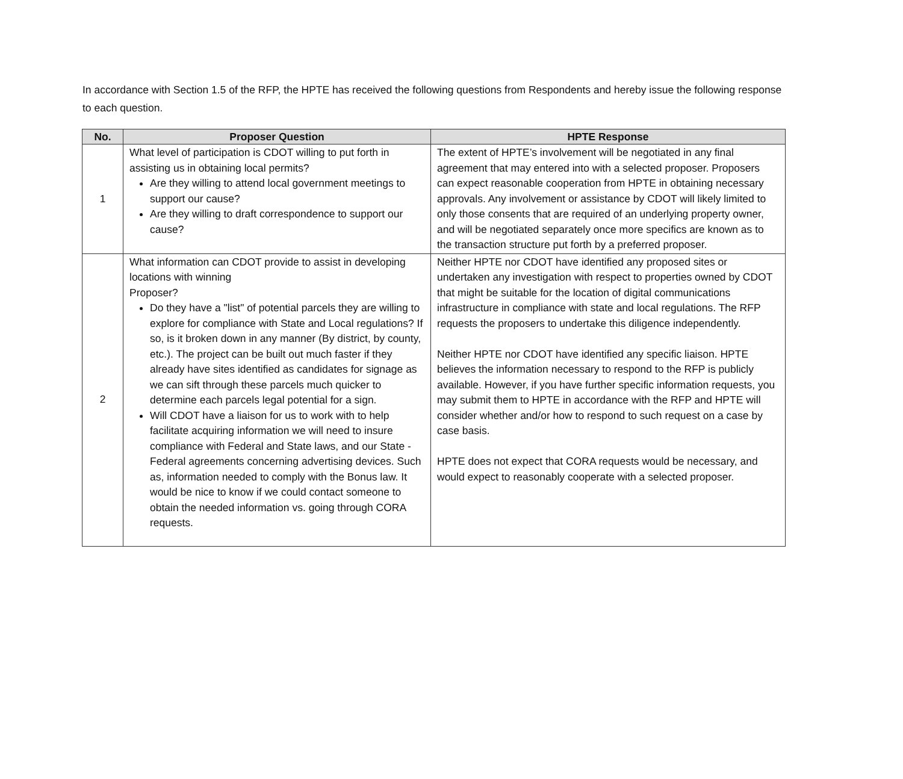In accordance with Section 1.5 of the RFP, the HPTE has received the following questions from Respondents and hereby issue the following response to each question.
| No. | Proposer Question | HPTE Response |
| --- | --- | --- |
| 1 | What level of participation is CDOT willing to put forth in assisting us in obtaining local permits? Are they willing to attend local government meetings to support our cause? Are they willing to draft correspondence to support our cause? | The extent of HPTE’s involvement will be negotiated in any final agreement that may entered into with a selected proposer. Proposers can expect reasonable cooperation from HPTE in obtaining necessary approvals. Any involvement or assistance by CDOT will likely limited to only those consents that are required of an underlying property owner, and will be negotiated separately once more specifics are known as to the transaction structure put forth by a preferred proposer. |
| 2 | What information can CDOT provide to assist in developing locations with winning Proposer? Do they have a "list" of potential parcels they are willing to explore for compliance with State and Local regulations? If so, is it broken down in any manner (By district, by county, etc.). The project can be built out much faster if they already have sites identified as candidates for signage as we can sift through these parcels much quicker to determine each parcels legal potential for a sign. Will CDOT have a liaison for us to work with to help facilitate acquiring information we will need to insure compliance with Federal and State laws, and our State - Federal agreements concerning advertising devices. Such as, information needed to comply with the Bonus law. It would be nice to know if we could contact someone to obtain the needed information vs. going through CORA requests. | Neither HPTE nor CDOT have identified any proposed sites or undertaken any investigation with respect to properties owned by CDOT that might be suitable for the location of digital communications infrastructure in compliance with state and local regulations. The RFP requests the proposers to undertake this diligence independently. Neither HPTE nor CDOT have identified any specific liaison. HPTE believes the information necessary to respond to the RFP is publicly available. However, if you have further specific information requests, you may submit them to HPTE in accordance with the RFP and HPTE will consider whether and/or how to respond to such request on a case by case basis. HPTE does not expect that CORA requests would be necessary, and would expect to reasonably cooperate with a selected proposer. |